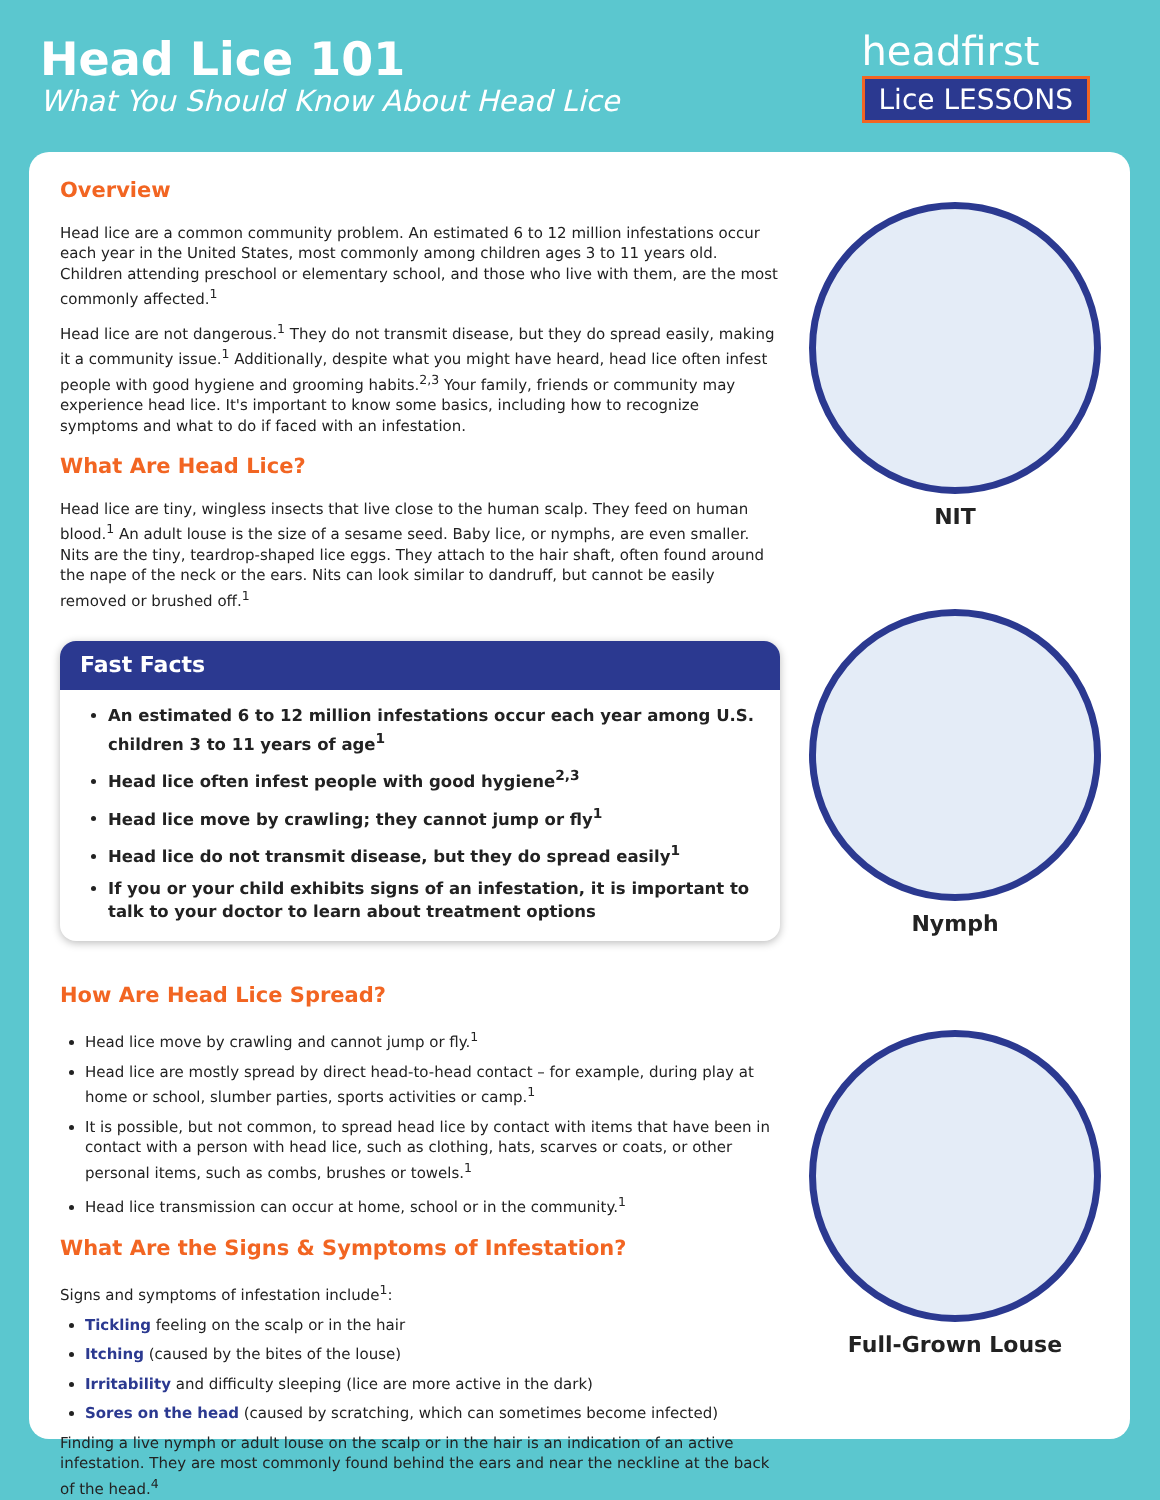Head Lice 101
What You Should Know About Head Lice
headfirst
Lice LESSONS
Overview
Head lice are a common community problem. An estimated 6 to 12 million infestations occur each year in the United States, most commonly among children ages 3 to 11 years old. Children attending preschool or elementary school, and those who live with them, are the most commonly affected.<sup>1</sup>
Head lice are not dangerous.<sup>1</sup> They do not transmit disease, but they do spread easily, making it a community issue.<sup>1</sup> Additionally, despite what you might have heard, head lice often infest people with good hygiene and grooming habits.<sup>2,3</sup> Your family, friends or community may experience head lice. It's important to know some basics, including how to recognize symptoms and what to do if faced with an infestation.
What Are Head Lice?
Head lice are tiny, wingless insects that live close to the human scalp. They feed on human blood.<sup>1</sup> An adult louse is the size of a sesame seed. Baby lice, or nymphs, are even smaller. Nits are the tiny, teardrop-shaped lice eggs. They attach to the hair shaft, often found around the nape of the neck or the ears. Nits can look similar to dandruff, but cannot be easily removed or brushed off.<sup>1</sup>
Fast Facts
An estimated 6 to 12 million infestations occur each year among U.S. children 3 to 11 years of age<sup>1</sup>
Head lice often infest people with good hygiene<sup>2,3</sup>
Head lice move by crawling; they cannot jump or fly<sup>1</sup>
Head lice do not transmit disease, but they do spread easily<sup>1</sup>
If you or your child exhibits signs of an infestation, it is important to talk to your doctor to learn about treatment options
How Are Head Lice Spread?
Head lice move by crawling and cannot jump or fly.<sup>1</sup>
Head lice are mostly spread by direct head-to-head contact – for example, during play at home or school, slumber parties, sports activities or camp.<sup>1</sup>
It is possible, but not common, to spread head lice by contact with items that have been in contact with a person with head lice, such as clothing, hats, scarves or coats, or other personal items, such as combs, brushes or towels.<sup>1</sup>
Head lice transmission can occur at home, school or in the community.<sup>1</sup>
What Are the Signs & Symptoms of Infestation?
Signs and symptoms of infestation include<sup>1</sup>:
Tickling feeling on the scalp or in the hair
Itching (caused by the bites of the louse)
Irritability and difficulty sleeping (lice are more active in the dark)
Sores on the head (caused by scratching, which can sometimes become infected)
Finding a live nymph or adult louse on the scalp or in the hair is an indication of an active infestation. They are most commonly found behind the ears and near the neckline at the back of the head.<sup>4</sup>
NIT
Nymph
Full-Grown Louse